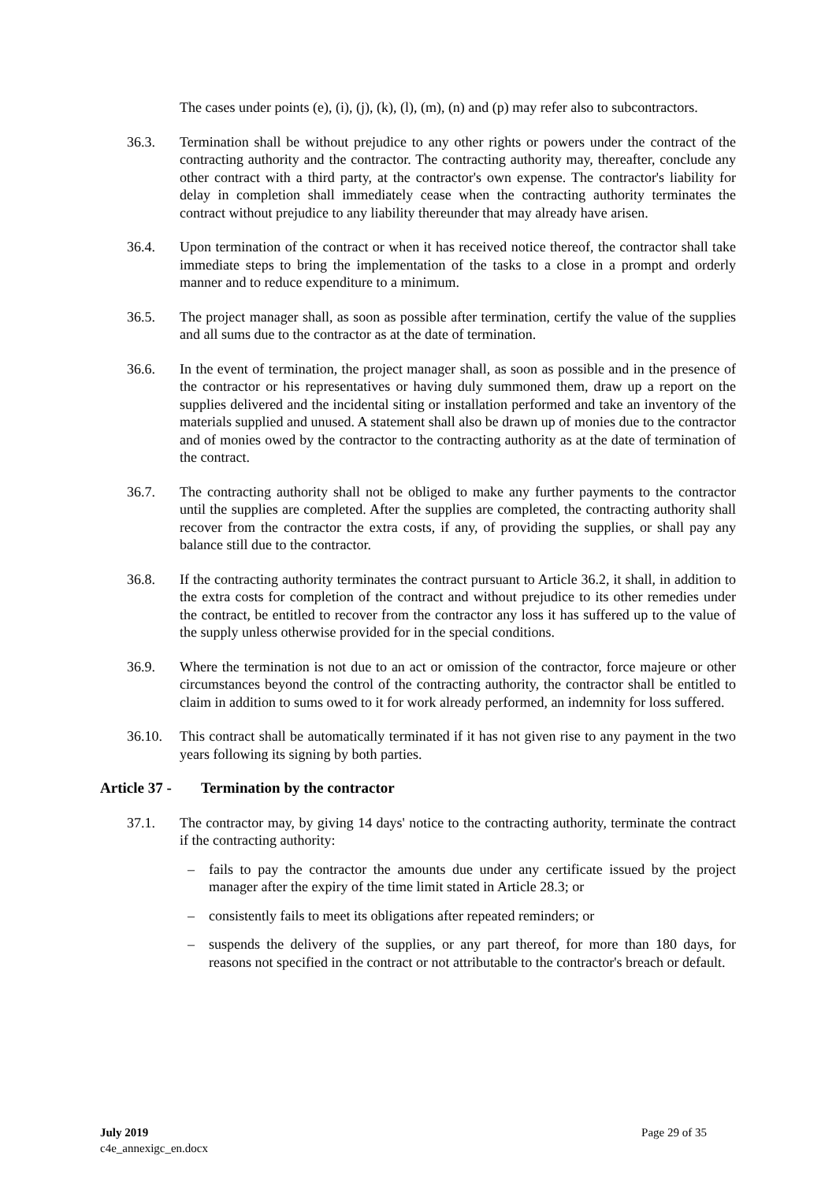The cases under points (e), (i), (j), (k), (l), (m), (n) and (p) may refer also to subcontractors.
36.3. Termination shall be without prejudice to any other rights or powers under the contract of the contracting authority and the contractor. The contracting authority may, thereafter, conclude any other contract with a third party, at the contractor's own expense. The contractor's liability for delay in completion shall immediately cease when the contracting authority terminates the contract without prejudice to any liability thereunder that may already have arisen.
36.4. Upon termination of the contract or when it has received notice thereof, the contractor shall take immediate steps to bring the implementation of the tasks to a close in a prompt and orderly manner and to reduce expenditure to a minimum.
36.5. The project manager shall, as soon as possible after termination, certify the value of the supplies and all sums due to the contractor as at the date of termination.
36.6. In the event of termination, the project manager shall, as soon as possible and in the presence of the contractor or his representatives or having duly summoned them, draw up a report on the supplies delivered and the incidental siting or installation performed and take an inventory of the materials supplied and unused. A statement shall also be drawn up of monies due to the contractor and of monies owed by the contractor to the contracting authority as at the date of termination of the contract.
36.7. The contracting authority shall not be obliged to make any further payments to the contractor until the supplies are completed. After the supplies are completed, the contracting authority shall recover from the contractor the extra costs, if any, of providing the supplies, or shall pay any balance still due to the contractor.
36.8. If the contracting authority terminates the contract pursuant to Article 36.2, it shall, in addition to the extra costs for completion of the contract and without prejudice to its other remedies under the contract, be entitled to recover from the contractor any loss it has suffered up to the value of the supply unless otherwise provided for in the special conditions.
36.9. Where the termination is not due to an act or omission of the contractor, force majeure or other circumstances beyond the control of the contracting authority, the contractor shall be entitled to claim in addition to sums owed to it for work already performed, an indemnity for loss suffered.
36.10. This contract shall be automatically terminated if it has not given rise to any payment in the two years following its signing by both parties.
Article 37 - Termination by the contractor
37.1. The contractor may, by giving 14 days' notice to the contracting authority, terminate the contract if the contracting authority:
– fails to pay the contractor the amounts due under any certificate issued by the project manager after the expiry of the time limit stated in Article 28.3; or
– consistently fails to meet its obligations after repeated reminders; or
– suspends the delivery of the supplies, or any part thereof, for more than 180 days, for reasons not specified in the contract or not attributable to the contractor's breach or default.
July 2019
c4e_annexigc_en.docx
Page 29 of 35